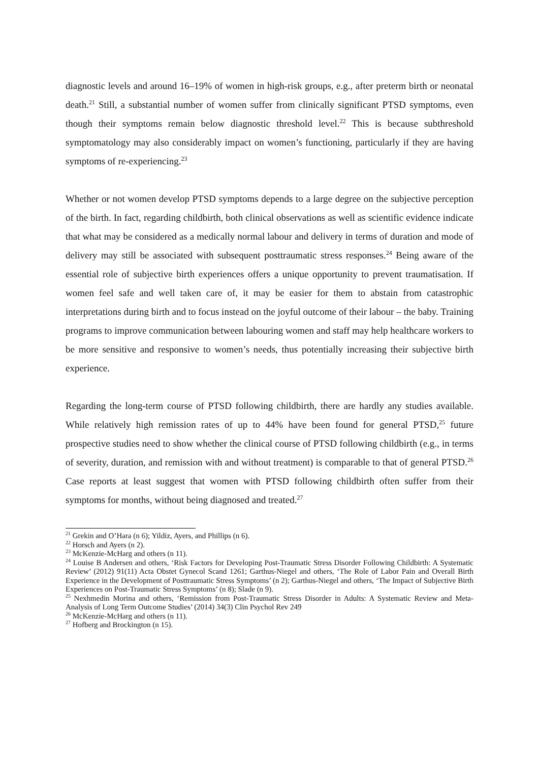diagnostic levels and around 16–19% of women in high-risk groups, e.g., after preterm birth or neonatal death.<sup>21</sup> Still, a substantial number of women suffer from clinically significant PTSD symptoms, even though their symptoms remain below diagnostic threshold level.<sup>22</sup> This is because subthreshold symptomatology may also considerably impact on women’s functioning, particularly if they are having symptoms of re-experiencing.<sup>23</sup>
Whether or not women develop PTSD symptoms depends to a large degree on the subjective perception of the birth. In fact, regarding childbirth, both clinical observations as well as scientific evidence indicate that what may be considered as a medically normal labour and delivery in terms of duration and mode of delivery may still be associated with subsequent posttraumatic stress responses.<sup>24</sup> Being aware of the essential role of subjective birth experiences offers a unique opportunity to prevent traumatisation. If women feel safe and well taken care of, it may be easier for them to abstain from catastrophic interpretations during birth and to focus instead on the joyful outcome of their labour – the baby. Training programs to improve communication between labouring women and staff may help healthcare workers to be more sensitive and responsive to women’s needs, thus potentially increasing their subjective birth experience.
Regarding the long-term course of PTSD following childbirth, there are hardly any studies available. While relatively high remission rates of up to 44% have been found for general PTSD,<sup>25</sup> future prospective studies need to show whether the clinical course of PTSD following childbirth (e.g., in terms of severity, duration, and remission with and without treatment) is comparable to that of general PTSD.<sup>26</sup> Case reports at least suggest that women with PTSD following childbirth often suffer from their symptoms for months, without being diagnosed and treated.<sup>27</sup>
<sup>21</sup> Grekin and O’Hara (n 6); Yildiz, Ayers, and Phillips (n 6).
<sup>22</sup> Horsch and Ayers (n 2).
<sup>23</sup> McKenzie-McHarg and others (n 11).
<sup>24</sup> Louise B Andersen and others, ‘Risk Factors for Developing Post-Traumatic Stress Disorder Following Childbirth: A Systematic Review’ (2012) 91(11) Acta Obstet Gynecol Scand 1261; Garthus-Niegel and others, ‘The Role of Labor Pain and Overall Birth Experience in the Development of Posttraumatic Stress Symptoms’ (n 2); Garthus-Niegel and others, ‘The Impact of Subjective Birth Experiences on Post-Traumatic Stress Symptoms’ (n 8); Slade (n 9).
<sup>25</sup> Nexhmedin Morina and others, ‘Remission from Post-Traumatic Stress Disorder in Adults: A Systematic Review and Meta-Analysis of Long Term Outcome Studies’ (2014) 34(3) Clin Psychol Rev 249
<sup>26</sup> McKenzie-McHarg and others (n 11).
<sup>27</sup> Hofberg and Brockington (n 15).